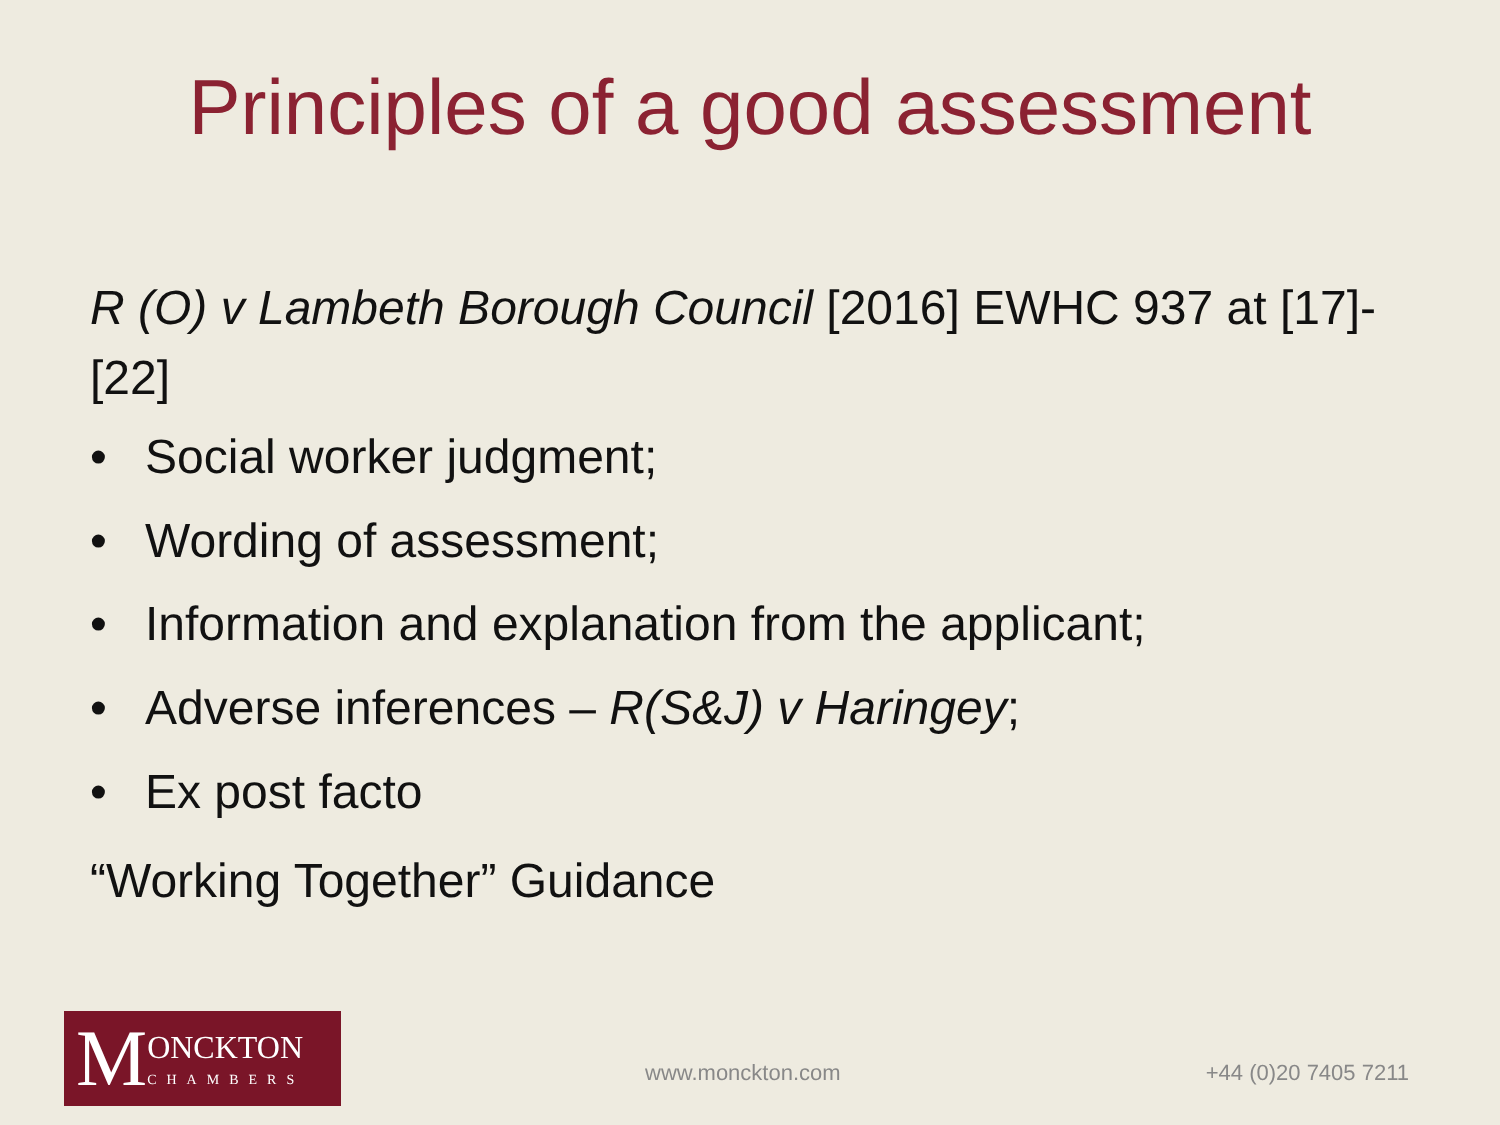Principles of a good assessment
R (O) v Lambeth Borough Council [2016] EWHC 937 at [17]-[22]
• Social worker judgment;
• Wording of assessment;
• Information and explanation from the applicant;
• Adverse inferences – R(S&J) v Haringey;
• Ex post facto
“Working Together” Guidance
M ONCKTON
CHAMBERS
www.monckton.com +44 (0)20 7405 7211